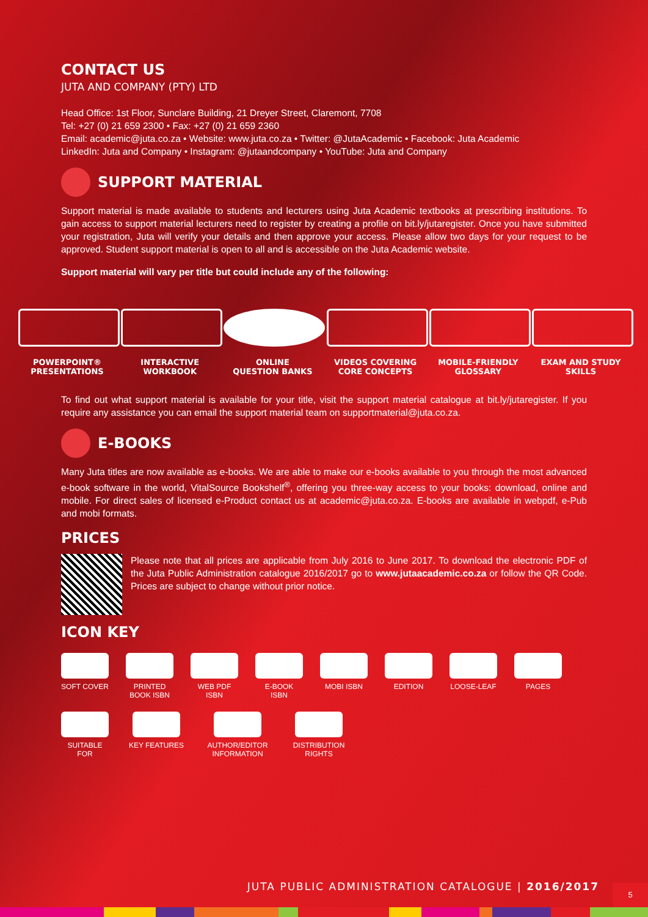CONTACT US
JUTA AND COMPANY (PTY) LTD
Head Office: 1st Floor, Sunclare Building, 21 Dreyer Street, Claremont, 7708
Tel: +27 (0) 21 659 2300 • Fax: +27 (0) 21 659 2360
Email: academic@juta.co.za • Website: www.juta.co.za • Twitter: @JutaAcademic • Facebook: Juta Academic
LinkedIn: Juta and Company • Instagram: @jutaandcompany • YouTube: Juta and Company
SUPPORT MATERIAL
Support material is made available to students and lecturers using Juta Academic textbooks at prescribing institutions. To gain access to support material lecturers need to register by creating a profile on bit.ly/jutaregister. Once you have submitted your registration, Juta will verify your details and then approve your access. Please allow two days for your request to be approved. Student support material is open to all and is accessible on the Juta Academic website.
Support material will vary per title but could include any of the following:
POWERPOINT®
PRESENTATIONS
INTERACTIVE
WORKBOOK
ONLINE
QUESTION BANKS
VIDEOS COVERING
CORE CONCEPTS
MOBILE-FRIENDLY
GLOSSARY
EXAM AND STUDY
SKILLS
To find out what support material is available for your title, visit the support material catalogue at bit.ly/jutaregister. If you require any assistance you can email the support material team on supportmaterial@juta.co.za.
E-BOOKS
Many Juta titles are now available as e-books. We are able to make our e-books available to you through the most advanced e-book software in the world, VitalSource Bookshelf<sup>®</sup>, offering you three-way access to your books: download, online and mobile. For direct sales of licensed e-Product contact us at academic@juta.co.za. E-books are available in webpdf, e-Pub and mobi formats.
PRICES
Please note that all prices are applicable from July 2016 to June 2017. To download the electronic PDF of the Juta Public Administration catalogue 2016/2017 go to www.jutaacademic.co.za or follow the QR Code. Prices are subject to change without prior notice.
ICON KEY
SOFT COVER
PRINTED BOOK ISBN
WEB PDF ISBN
E-BOOK ISBN
MOBI ISBN
EDITION
LOOSE-LEAF
PAGES
SUITABLE FOR
KEY FEATURES
AUTHOR/EDITOR INFORMATION
DISTRIBUTION RIGHTS
JUTA PUBLIC ADMINISTRATION CATALOGUE | 2016/2017
5